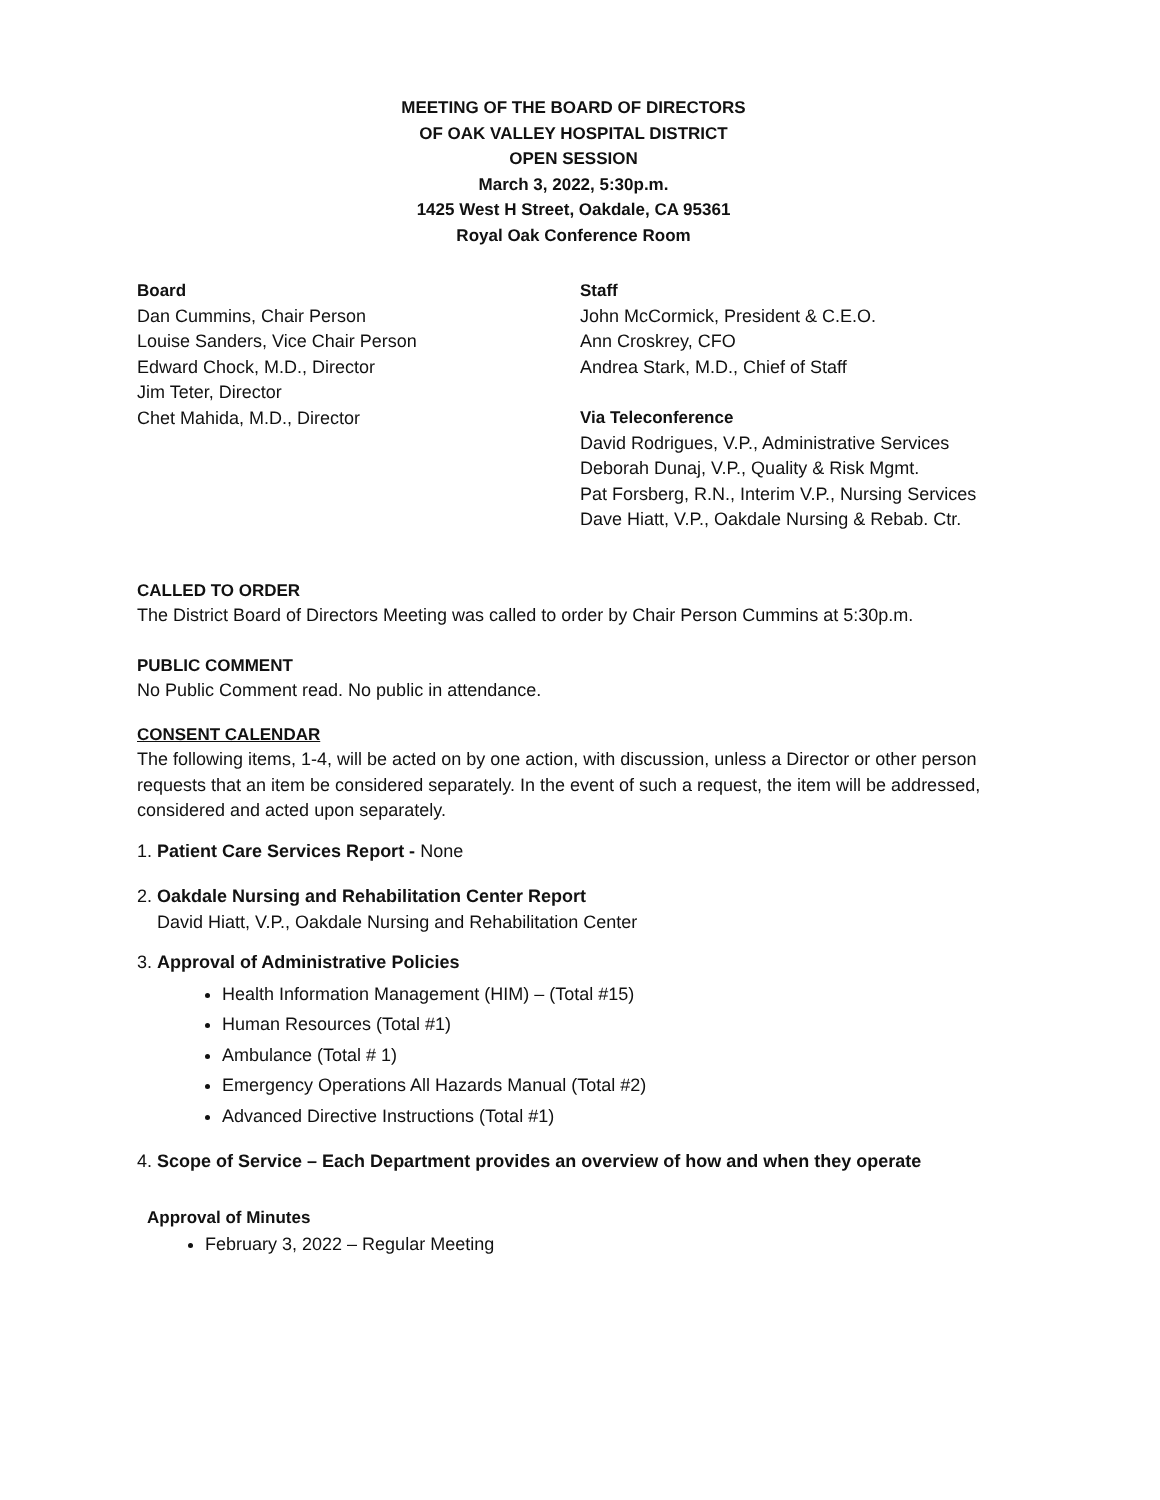MEETING OF THE BOARD OF DIRECTORS
OF OAK VALLEY HOSPITAL DISTRICT
OPEN SESSION
March 3, 2022, 5:30p.m.
1425 West H Street, Oakdale, CA 95361
Royal Oak Conference Room
Board
Dan Cummins, Chair Person
Louise Sanders, Vice Chair Person
Edward Chock, M.D., Director
Jim Teter, Director
Chet Mahida, M.D., Director
Staff
John McCormick, President & C.E.O.
Ann Croskrey, CFO
Andrea Stark, M.D., Chief of Staff
Via Teleconference
David Rodrigues, V.P., Administrative Services
Deborah Dunaj, V.P., Quality & Risk Mgmt.
Pat Forsberg, R.N., Interim V.P., Nursing Services
Dave Hiatt, V.P., Oakdale Nursing & Rebab. Ctr.
CALLED TO ORDER
The District Board of Directors Meeting was called to order by Chair Person Cummins at 5:30p.m.
PUBLIC COMMENT
No Public Comment read. No public in attendance.
CONSENT CALENDAR
The following items, 1-4, will be acted on by one action, with discussion, unless a Director or other person requests that an item be considered separately. In the event of such a request, the item will be addressed, considered and acted upon separately.
1. Patient Care Services Report - None
2. Oakdale Nursing and Rehabilitation Center Report
David Hiatt, V.P., Oakdale Nursing and Rehabilitation Center
3. Approval of Administrative Policies
Health Information Management (HIM) – (Total #15)
Human Resources (Total #1)
Ambulance (Total # 1)
Emergency Operations All Hazards Manual (Total #2)
Advanced Directive Instructions (Total #1)
4. Scope of Service – Each Department provides an overview of how and when they operate
Approval of Minutes
February 3, 2022 – Regular Meeting